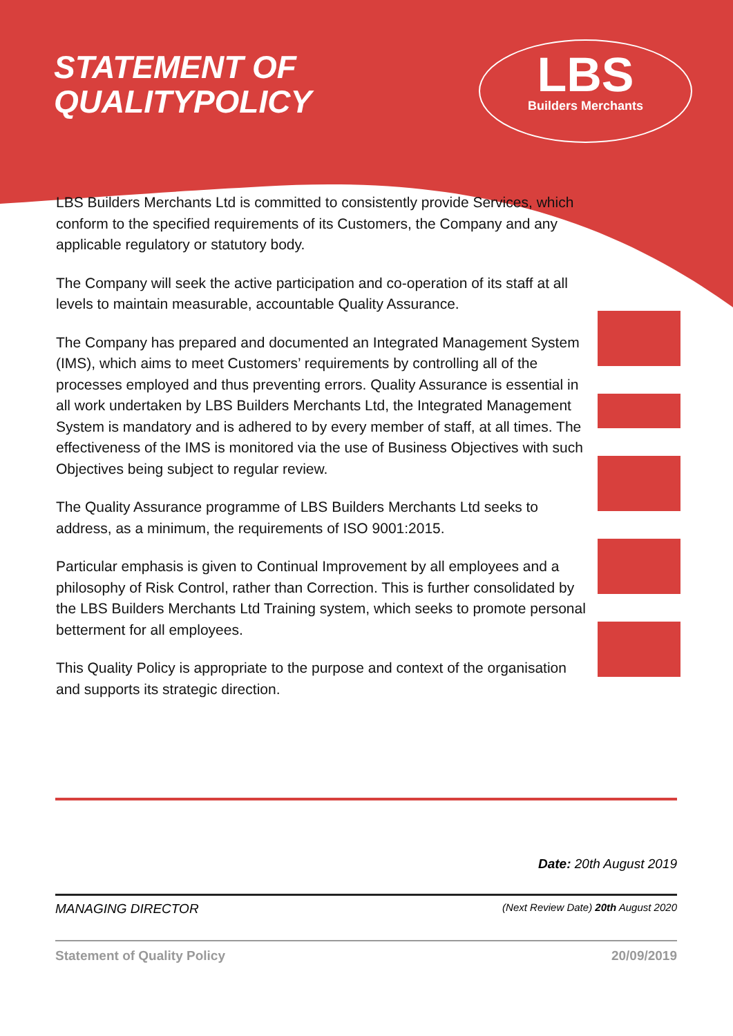STATEMENT OF
QUALITYPOLICY
LBS
Builders Merchants
LBS Builders Merchants Ltd is committed to consistently provide Services, which conform to the specified requirements of its Customers, the Company and any applicable regulatory or statutory body.
The Company will seek the active participation and co-operation of its staff at all levels to maintain measurable, accountable Quality Assurance.
The Company has prepared and documented an Integrated Management System (IMS), which aims to meet Customers’ requirements by controlling all of the processes employed and thus preventing errors. Quality Assurance is essential in all work undertaken by LBS Builders Merchants Ltd, the Integrated Management System is mandatory and is adhered to by every member of staff, at all times. The effectiveness of the IMS is monitored via the use of Business Objectives with such Objectives being subject to regular review.
The Quality Assurance programme of LBS Builders Merchants Ltd seeks to address, as a minimum, the requirements of ISO 9001:2015.
Particular emphasis is given to Continual Improvement by all employees and a philosophy of Risk Control, rather than Correction. This is further consolidated by the LBS Builders Merchants Ltd Training system, which seeks to promote personal betterment for all employees.
This Quality Policy is appropriate to the purpose and context of the organisation and supports its strategic direction.
Date: 20th August 2019
MANAGING DIRECTOR (Next Review Date) 20th August 2020
Statement of Quality Policy 20/09/2019